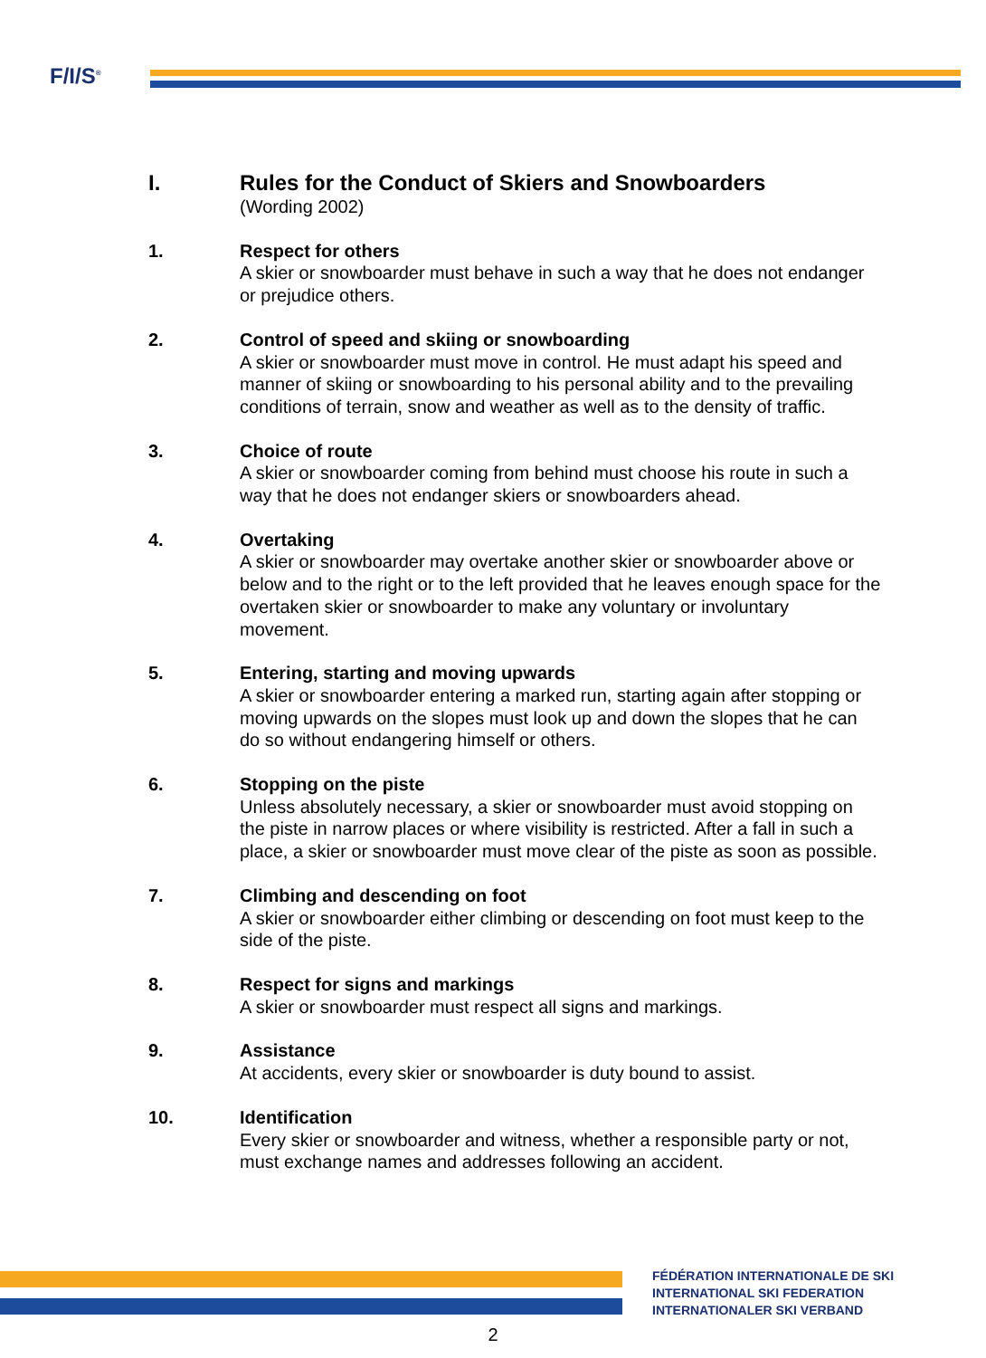F/I/S<sup>®</sup>
I. Rules for the Conduct of Skiers and Snowboarders
(Wording 2002)
1. Respect for others
A skier or snowboarder must behave in such a way that he does not endanger or prejudice others.
2. Control of speed and skiing or snowboarding
A skier or snowboarder must move in control. He must adapt his speed and manner of skiing or snowboarding to his personal ability and to the prevailing conditions of terrain, snow and weather as well as to the density of traffic.
3. Choice of route
A skier or snowboarder coming from behind must choose his route in such a way that he does not endanger skiers or snowboarders ahead.
4. Overtaking
A skier or snowboarder may overtake another skier or snowboarder above or below and to the right or to the left provided that he leaves enough space for the overtaken skier or snowboarder to make any voluntary or involuntary movement.
5. Entering, starting and moving upwards
A skier or snowboarder entering a marked run, starting again after stopping or moving upwards on the slopes must look up and down the slopes that he can do so without endangering himself or others.
6. Stopping on the piste
Unless absolutely necessary, a skier or snowboarder must avoid stopping on the piste in narrow places or where visibility is restricted. After a fall in such a place, a skier or snowboarder must move clear of the piste as soon as possible.
7. Climbing and descending on foot
A skier or snowboarder either climbing or descending on foot must keep to the side of the piste.
8. Respect for signs and markings
A skier or snowboarder must respect all signs and markings.
9. Assistance
At accidents, every skier or snowboarder is duty bound to assist.
10. Identification
Every skier or snowboarder and witness, whether a responsible party or not, must exchange names and addresses following an accident.
FÉDÉRATION INTERNATIONALE DE SKI
INTERNATIONAL SKI FEDERATION
INTERNATIONALER SKI VERBAND
2